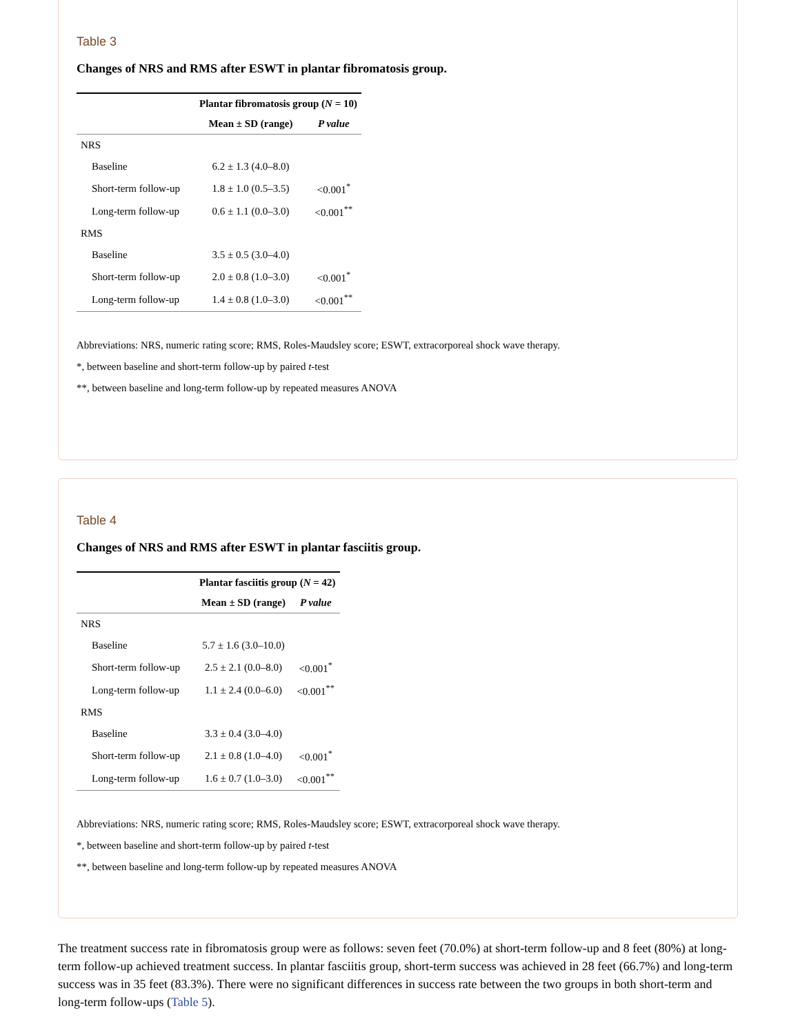Table 3
Changes of NRS and RMS after ESWT in plantar fibromatosis group.
| | Plantar fibromatosis group ( N = 10) | |
| --- | --- | --- |
| | Mean ± SD (range) | P value |
| NRS | | |
| Baseline | 6.2 ± 1.3 (4.0–8.0) | |
| Short-term follow-up | 1.8 ± 1.0 (0.5–3.5) | <0.001<sup>*</sup> |
| Long-term follow-up | 0.6 ± 1.1 (0.0–3.0) | <0.001<sup>**</sup> |
| RMS | | |
| Baseline | 3.5 ± 0.5 (3.0–4.0) | |
| Short-term follow-up | 2.0 ± 0.8 (1.0–3.0) | <0.001<sup>*</sup> |
| Long-term follow-up | 1.4 ± 0.8 (1.0–3.0) | <0.001<sup>**</sup> |
Abbreviations: NRS, numeric rating score; RMS, Roles-Maudsley score; ESWT, extracorporeal shock wave therapy.
*, between baseline and short-term follow-up by paired t-test
**, between baseline and long-term follow-up by repeated measures ANOVA
Table 4
Changes of NRS and RMS after ESWT in plantar fasciitis group.
| | Plantar fasciitis group ( N = 42) | |
| --- | --- | --- |
| | Mean ± SD (range) | P value |
| NRS | | |
| Baseline | 5.7 ± 1.6 (3.0–10.0) | |
| Short-term follow-up | 2.5 ± 2.1 (0.0–8.0) | <0.001<sup>*</sup> |
| Long-term follow-up | 1.1 ± 2.4 (0.0–6.0) | <0.001<sup>**</sup> |
| RMS | | |
| Baseline | 3.3 ± 0.4 (3.0–4.0) | |
| Short-term follow-up | 2.1 ± 0.8 (1.0–4.0) | <0.001<sup>*</sup> |
| Long-term follow-up | 1.6 ± 0.7 (1.0–3.0) | <0.001<sup>**</sup> |
Abbreviations: NRS, numeric rating score; RMS, Roles-Maudsley score; ESWT, extracorporeal shock wave therapy.
*, between baseline and short-term follow-up by paired t-test
**, between baseline and long-term follow-up by repeated measures ANOVA
The treatment success rate in fibromatosis group were as follows: seven feet (70.0%) at short-term follow-up and 8 feet (80%) at long-term follow-up achieved treatment success. In plantar fasciitis group, short-term success was achieved in 28 feet (66.7%) and long-term success was in 35 feet (83.3%). There were no significant differences in success rate between the two groups in both short-term and long-term follow-ups (Table 5).